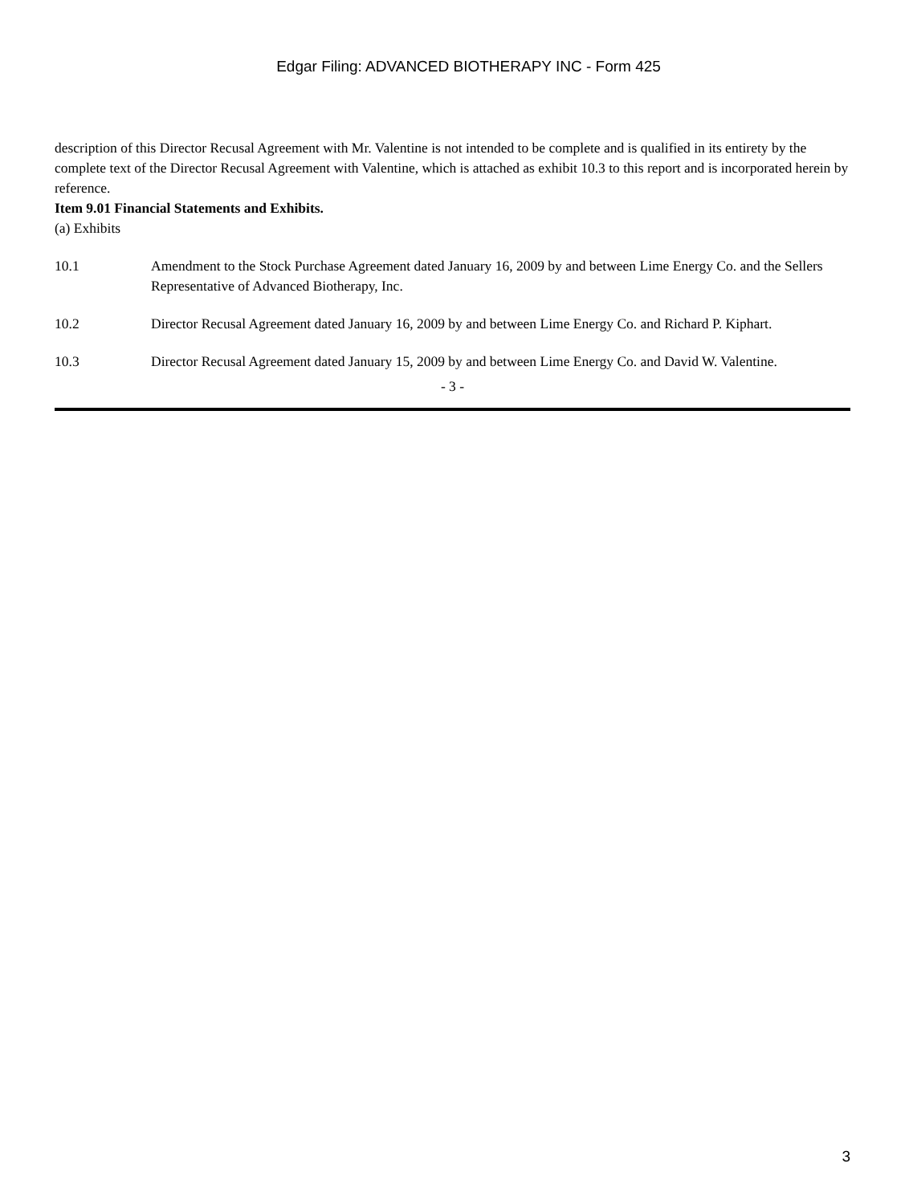Edgar Filing: ADVANCED BIOTHERAPY INC - Form 425
description of this Director Recusal Agreement with Mr. Valentine is not intended to be complete and is qualified in its entirety by the complete text of the Director Recusal Agreement with Valentine, which is attached as exhibit 10.3 to this report and is incorporated herein by reference.
Item 9.01 Financial Statements and Exhibits.
(a) Exhibits
10.1 Amendment to the Stock Purchase Agreement dated January 16, 2009 by and between Lime Energy Co. and the Sellers Representative of Advanced Biotherapy, Inc.
10.2 Director Recusal Agreement dated January 16, 2009 by and between Lime Energy Co. and Richard P. Kiphart.
10.3 Director Recusal Agreement dated January 15, 2009 by and between Lime Energy Co. and David W. Valentine.
- 3 -
3